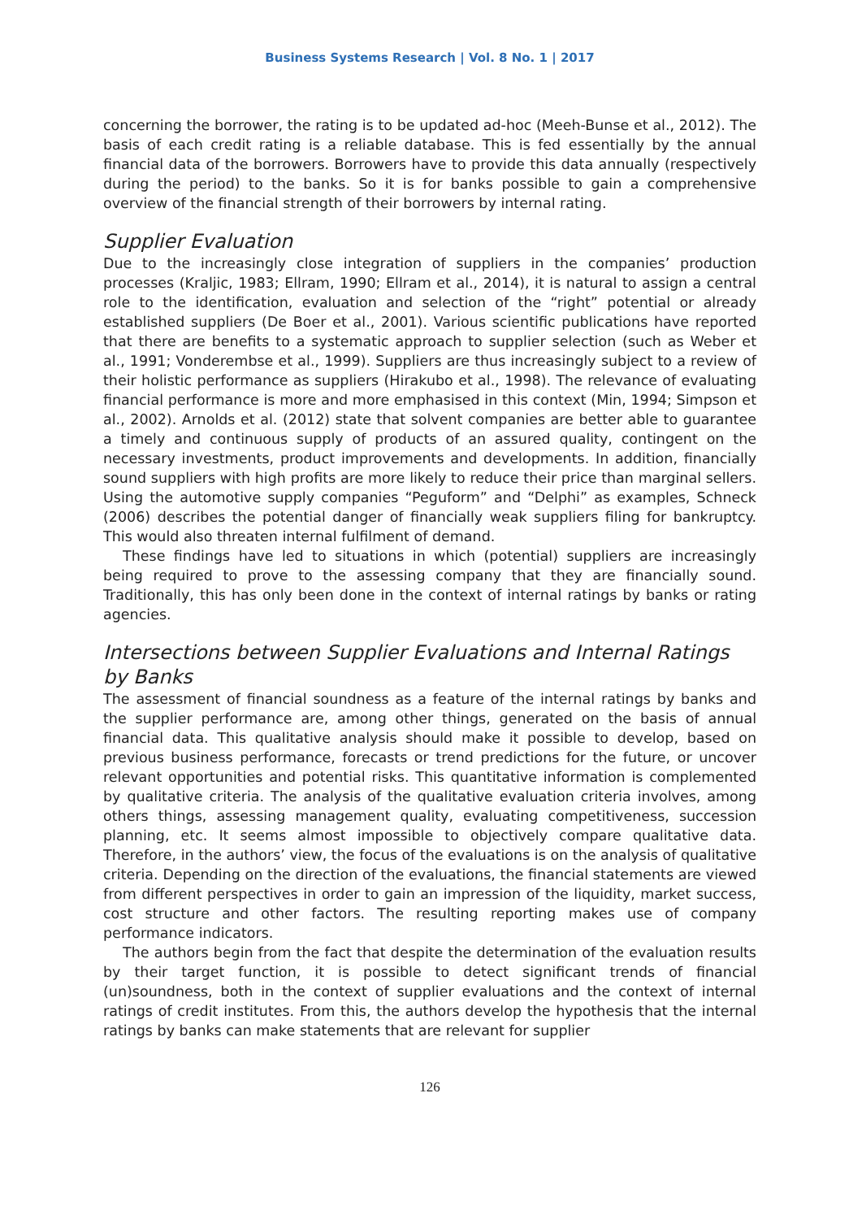Business Systems Research | Vol. 8 No. 1 | 2017
concerning the borrower, the rating is to be updated ad-hoc (Meeh-Bunse et al., 2012). The basis of each credit rating is a reliable database. This is fed essentially by the annual financial data of the borrowers. Borrowers have to provide this data annually (respectively during the period) to the banks. So it is for banks possible to gain a comprehensive overview of the financial strength of their borrowers by internal rating.
Supplier Evaluation
Due to the increasingly close integration of suppliers in the companies’ production processes (Kraljic, 1983; Ellram, 1990; Ellram et al., 2014), it is natural to assign a central role to the identification, evaluation and selection of the “right” potential or already established suppliers (De Boer et al., 2001). Various scientific publications have reported that there are benefits to a systematic approach to supplier selection (such as Weber et al., 1991; Vonderembse et al., 1999). Suppliers are thus increasingly subject to a review of their holistic performance as suppliers (Hirakubo et al., 1998). The relevance of evaluating financial performance is more and more emphasised in this context (Min, 1994; Simpson et al., 2002). Arnolds et al. (2012) state that solvent companies are better able to guarantee a timely and continuous supply of products of an assured quality, contingent on the necessary investments, product improvements and developments. In addition, financially sound suppliers with high profits are more likely to reduce their price than marginal sellers. Using the automotive supply companies “Peguform” and “Delphi” as examples, Schneck (2006) describes the potential danger of financially weak suppliers filing for bankruptcy. This would also threaten internal fulfilment of demand.
These findings have led to situations in which (potential) suppliers are increasingly being required to prove to the assessing company that they are financially sound. Traditionally, this has only been done in the context of internal ratings by banks or rating agencies.
Intersections between Supplier Evaluations and Internal Ratings by Banks
The assessment of financial soundness as a feature of the internal ratings by banks and the supplier performance are, among other things, generated on the basis of annual financial data. This qualitative analysis should make it possible to develop, based on previous business performance, forecasts or trend predictions for the future, or uncover relevant opportunities and potential risks. This quantitative information is complemented by qualitative criteria. The analysis of the qualitative evaluation criteria involves, among others things, assessing management quality, evaluating competitiveness, succession planning, etc. It seems almost impossible to objectively compare qualitative data. Therefore, in the authors’ view, the focus of the evaluations is on the analysis of qualitative criteria. Depending on the direction of the evaluations, the financial statements are viewed from different perspectives in order to gain an impression of the liquidity, market success, cost structure and other factors. The resulting reporting makes use of company performance indicators.
The authors begin from the fact that despite the determination of the evaluation results by their target function, it is possible to detect significant trends of financial (un)soundness, both in the context of supplier evaluations and the context of internal ratings of credit institutes. From this, the authors develop the hypothesis that the internal ratings by banks can make statements that are relevant for supplier
126